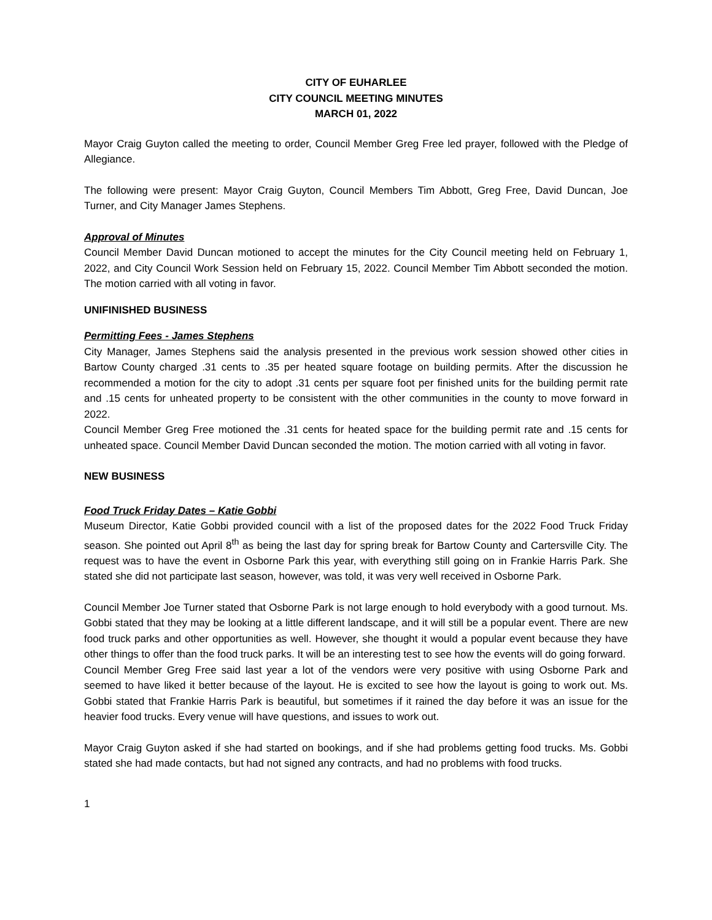CITY OF EUHARLEE
CITY COUNCIL MEETING MINUTES
MARCH 01, 2022
Mayor Craig Guyton called the meeting to order, Council Member Greg Free led prayer, followed with the Pledge of Allegiance.
The following were present: Mayor Craig Guyton, Council Members Tim Abbott, Greg Free, David Duncan, Joe Turner, and City Manager James Stephens.
Approval of Minutes
Council Member David Duncan motioned to accept the minutes for the City Council meeting held on February 1, 2022, and City Council Work Session held on February 15, 2022. Council Member Tim Abbott seconded the motion. The motion carried with all voting in favor.
UNIFINISHED BUSINESS
Permitting Fees - James Stephens
City Manager, James Stephens said the analysis presented in the previous work session showed other cities in Bartow County charged .31 cents to .35 per heated square footage on building permits. After the discussion he recommended a motion for the city to adopt .31 cents per square foot per finished units for the building permit rate and .15 cents for unheated property to be consistent with the other communities in the county to move forward in 2022.
Council Member Greg Free motioned the .31 cents for heated space for the building permit rate and .15 cents for unheated space. Council Member David Duncan seconded the motion. The motion carried with all voting in favor.
NEW BUSINESS
Food Truck Friday Dates – Katie Gobbi
Museum Director, Katie Gobbi provided council with a list of the proposed dates for the 2022 Food Truck Friday season. She pointed out April 8<sup>th</sup> as being the last day for spring break for Bartow County and Cartersville City. The request was to have the event in Osborne Park this year, with everything still going on in Frankie Harris Park. She stated she did not participate last season, however, was told, it was very well received in Osborne Park.
Council Member Joe Turner stated that Osborne Park is not large enough to hold everybody with a good turnout. Ms. Gobbi stated that they may be looking at a little different landscape, and it will still be a popular event. There are new food truck parks and other opportunities as well. However, she thought it would a popular event because they have other things to offer than the food truck parks. It will be an interesting test to see how the events will do going forward.
Council Member Greg Free said last year a lot of the vendors were very positive with using Osborne Park and seemed to have liked it better because of the layout. He is excited to see how the layout is going to work out. Ms. Gobbi stated that Frankie Harris Park is beautiful, but sometimes if it rained the day before it was an issue for the heavier food trucks. Every venue will have questions, and issues to work out.
Mayor Craig Guyton asked if she had started on bookings, and if she had problems getting food trucks. Ms. Gobbi stated she had made contacts, but had not signed any contracts, and had no problems with food trucks.
1